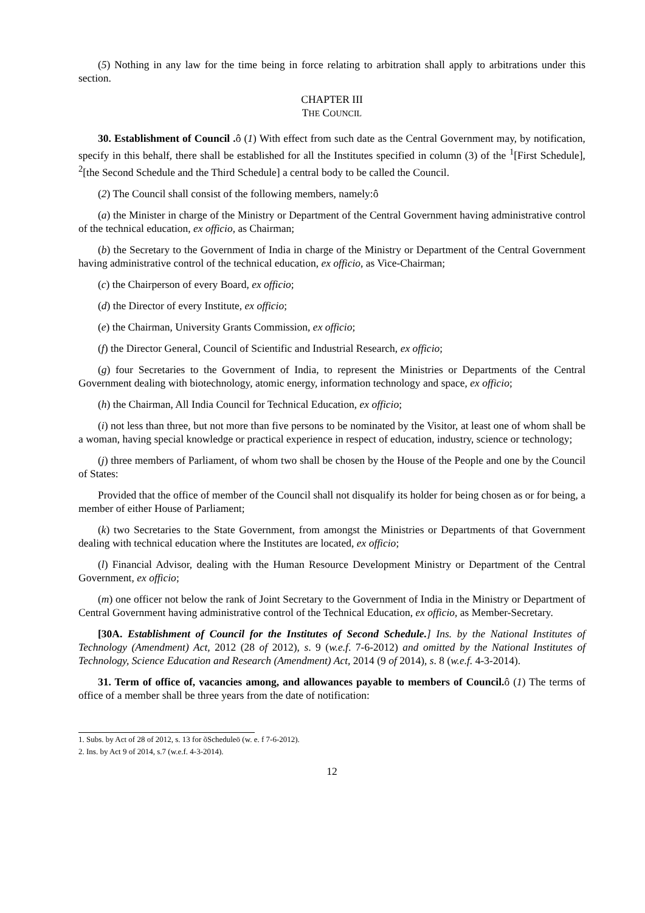(5) Nothing in any law for the time being in force relating to arbitration shall apply to arbitrations under this section.
CHAPTER III
THE COUNCIL
30. Establishment of Council . ô (1) With effect from such date as the Central Government may, by notification, specify in this behalf, there shall be established for all the Institutes specified in column (3) of the <sup>1</sup>[First Schedule], <sup>2</sup>[the Second Schedule and the Third Schedule] a central body to be called the Council.
(2) The Council shall consist of the following members, namely:ô
(a) the Minister in charge of the Ministry or Department of the Central Government having administrative control of the technical education, ex officio, as Chairman;
(b) the Secretary to the Government of India in charge of the Ministry or Department of the Central Government having administrative control of the technical education, ex officio, as Vice-Chairman;
(c) the Chairperson of every Board, ex officio;
(d) the Director of every Institute, ex officio;
(e) the Chairman, University Grants Commission, ex officio;
(f) the Director General, Council of Scientific and Industrial Research, ex officio;
(g) four Secretaries to the Government of India, to represent the Ministries or Departments of the Central Government dealing with biotechnology, atomic energy, information technology and space, ex officio;
(h) the Chairman, All India Council for Technical Education, ex officio;
(i) not less than three, but not more than five persons to be nominated by the Visitor, at least one of whom shall be a woman, having special knowledge or practical experience in respect of education, industry, science or technology;
(j) three members of Parliament, of whom two shall be chosen by the House of the People and one by the Council of States:
Provided that the office of member of the Council shall not disqualify its holder for being chosen as or for being, a member of either House of Parliament;
(k) two Secretaries to the State Government, from amongst the Ministries or Departments of that Government dealing with technical education where the Institutes are located, ex officio;
(l) Financial Advisor, dealing with the Human Resource Development Ministry or Department of the Central Government, ex officio;
(m) one officer not below the rank of Joint Secretary to the Government of India in the Ministry or Department of Central Government having administrative control of the Technical Education, ex officio, as Member-Secretary.
[30A. Establishment of Council for the Institutes of Second Schedule.] Ins. by the National Institutes of Technology (Amendment) Act, 2012 (28 of 2012), s. 9 (w.e.f. 7-6-2012) and omitted by the National Institutes of Technology, Science Education and Research (Amendment) Act, 2014 (9 of 2014), s. 8 (w.e.f. 4-3-2014).
31. Term of office of, vacancies among, and allowances payable to members of Council. ô (1) The terms of office of a member shall be three years from the date of notification:
1. Subs. by Act of 28 of 2012, s. 13 for õScheduleö (w. e. f 7-6-2012).
2. Ins. by Act 9 of 2014, s.7 (w.e.f. 4-3-2014).
12